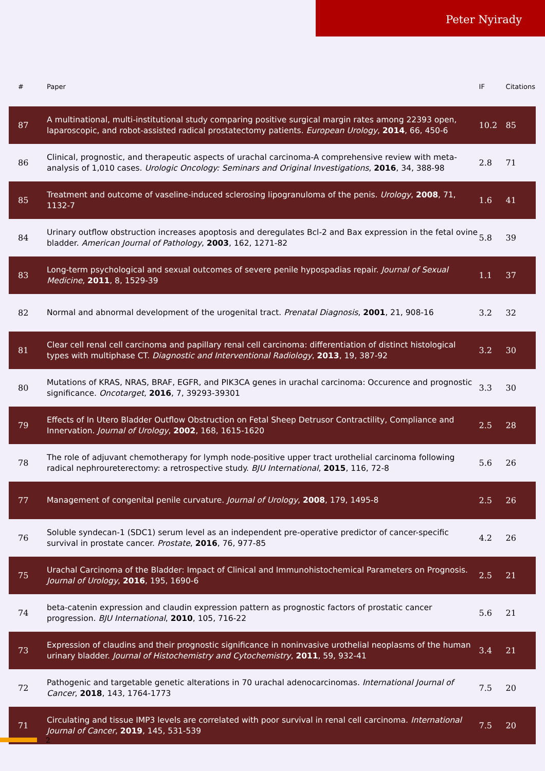Peter Nyirady
| # | Paper | IF | Citations |
| --- | --- | --- | --- |
| 87 | A multinational, multi-institutional study comparing positive surgical margin rates among 22393 open, laparoscopic, and robot-assisted radical prostatectomy patients. European Urology , 2014 , 66, 450-6 | 10.2 | 85 |
| 86 | Clinical, prognostic, and therapeutic aspects of urachal carcinoma-A comprehensive review with meta-analysis of 1,010 cases. Urologic Oncology: Seminars and Original Investigations , 2016 , 34, 388-98 | 2.8 | 71 |
| 85 | Treatment and outcome of vaseline-induced sclerosing lipogranuloma of the penis. Urology , 2008 , 71, 1132-7 | 1.6 | 41 |
| 84 | Urinary outflow obstruction increases apoptosis and deregulates Bcl-2 and Bax expression in the fetal ovine bladder. American Journal of Pathology , 2003 , 162, 1271-82 | 5.8 | 39 |
| 83 | Long-term psychological and sexual outcomes of severe penile hypospadias repair. Journal of Sexual Medicine , 2011 , 8, 1529-39 | 1.1 | 37 |
| 82 | Normal and abnormal development of the urogenital tract. Prenatal Diagnosis , 2001 , 21, 908-16 | 3.2 | 32 |
| 81 | Clear cell renal cell carcinoma and papillary renal cell carcinoma: differentiation of distinct histological types with multiphase CT. Diagnostic and Interventional Radiology , 2013 , 19, 387-92 | 3.2 | 30 |
| 80 | Mutations of KRAS, NRAS, BRAF, EGFR, and PIK3CA genes in urachal carcinoma: Occurence and prognostic significance. Oncotarget , 2016 , 7, 39293-39301 | 3.3 | 30 |
| 79 | Effects of In Utero Bladder Outflow Obstruction on Fetal Sheep Detrusor Contractility, Compliance and Innervation. Journal of Urology , 2002 , 168, 1615-1620 | 2.5 | 28 |
| 78 | The role of adjuvant chemotherapy for lymph node-positive upper tract urothelial carcinoma following radical nephroureterectomy: a retrospective study. BJU International , 2015 , 116, 72-8 | 5.6 | 26 |
| 77 | Management of congenital penile curvature. Journal of Urology , 2008 , 179, 1495-8 | 2.5 | 26 |
| 76 | Soluble syndecan-1 (SDC1) serum level as an independent pre-operative predictor of cancer-specific survival in prostate cancer. Prostate , 2016 , 76, 977-85 | 4.2 | 26 |
| 75 | Urachal Carcinoma of the Bladder: Impact of Clinical and Immunohistochemical Parameters on Prognosis. Journal of Urology , 2016 , 195, 1690-6 | 2.5 | 21 |
| 74 | beta-catenin expression and claudin expression pattern as prognostic factors of prostatic cancer progression. BJU International , 2010 , 105, 716-22 | 5.6 | 21 |
| 73 | Expression of claudins and their prognostic significance in noninvasive urothelial neoplasms of the human urinary bladder. Journal of Histochemistry and Cytochemistry , 2011 , 59, 932-41 | 3.4 | 21 |
| 72 | Pathogenic and targetable genetic alterations in 70 urachal adenocarcinomas. International Journal of Cancer , 2018 , 143, 1764-1773 | 7.5 | 20 |
| 71 | Circulating and tissue IMP3 levels are correlated with poor survival in renal cell carcinoma. International Journal of Cancer , 2019 , 145, 531-539 | 7.5 | 20 |
2